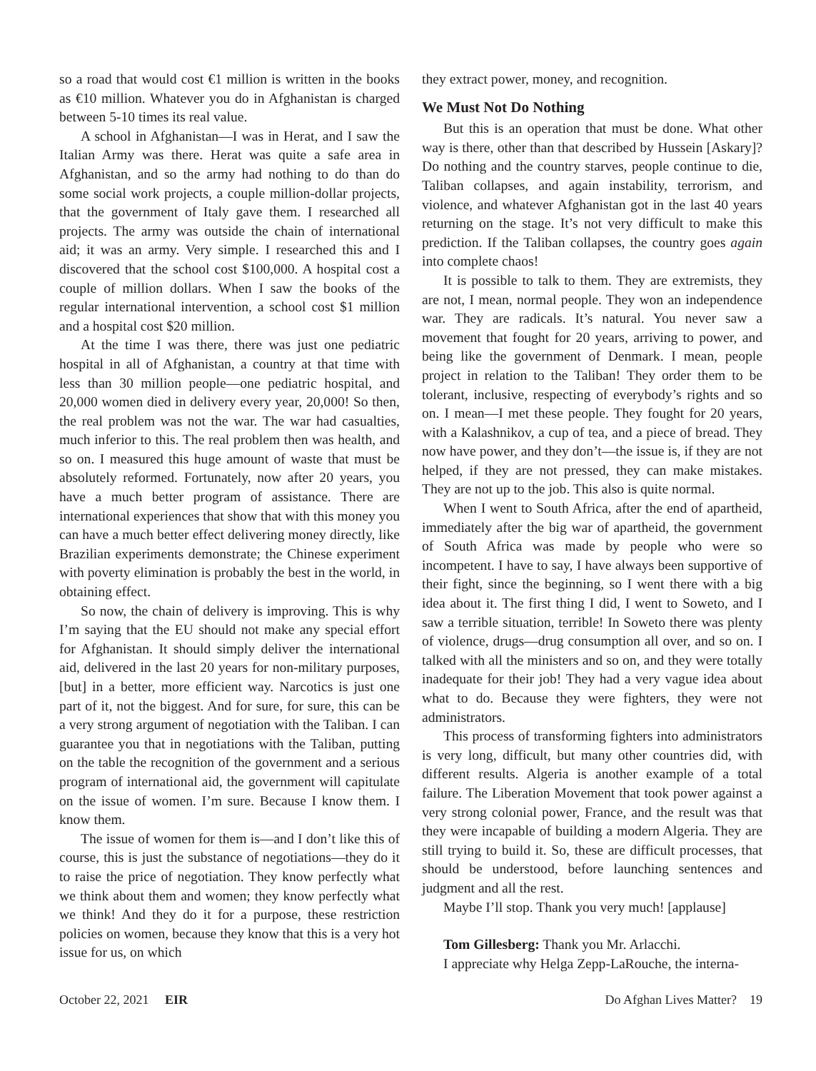so a road that would cost €1 million is written in the books as €10 million. Whatever you do in Afghanistan is charged between 5-10 times its real value.
A school in Afghanistan—I was in Herat, and I saw the Italian Army was there. Herat was quite a safe area in Afghanistan, and so the army had nothing to do than do some social work projects, a couple million-dollar projects, that the government of Italy gave them. I researched all projects. The army was outside the chain of international aid; it was an army. Very simple. I researched this and I discovered that the school cost $100,000. A hospital cost a couple of million dollars. When I saw the books of the regular international intervention, a school cost $1 million and a hospital cost $20 million.
At the time I was there, there was just one pediatric hospital in all of Afghanistan, a country at that time with less than 30 million people—one pediatric hospital, and 20,000 women died in delivery every year, 20,000! So then, the real problem was not the war. The war had casualties, much inferior to this. The real problem then was health, and so on. I measured this huge amount of waste that must be absolutely reformed. Fortunately, now after 20 years, you have a much better program of assistance. There are international experiences that show that with this money you can have a much better effect delivering money directly, like Brazilian experiments demonstrate; the Chinese experiment with poverty elimination is probably the best in the world, in obtaining effect.
So now, the chain of delivery is improving. This is why I’m saying that the EU should not make any special effort for Afghanistan. It should simply deliver the international aid, delivered in the last 20 years for non-military purposes, [but] in a better, more efficient way. Narcotics is just one part of it, not the biggest. And for sure, for sure, this can be a very strong argument of negotiation with the Taliban. I can guarantee you that in negotiations with the Taliban, putting on the table the recognition of the government and a serious program of international aid, the government will capitulate on the issue of women. I’m sure. Because I know them. I know them.
The issue of women for them is—and I don’t like this of course, this is just the substance of negotiations—they do it to raise the price of negotiation. They know perfectly what we think about them and women; they know perfectly what we think! And they do it for a purpose, these restriction policies on women, because they know that this is a very hot issue for us, on which
they extract power, money, and recognition.
We Must Not Do Nothing
But this is an operation that must be done. What other way is there, other than that described by Hussein [Askary]? Do nothing and the country starves, people continue to die, Taliban collapses, and again instability, terrorism, and violence, and whatever Afghanistan got in the last 40 years returning on the stage. It’s not very difficult to make this prediction. If the Taliban collapses, the country goes again into complete chaos!
It is possible to talk to them. They are extremists, they are not, I mean, normal people. They won an independence war. They are radicals. It’s natural. You never saw a movement that fought for 20 years, arriving to power, and being like the government of Denmark. I mean, people project in relation to the Taliban! They order them to be tolerant, inclusive, respecting of everybody’s rights and so on. I mean—I met these people. They fought for 20 years, with a Kalashnikov, a cup of tea, and a piece of bread. They now have power, and they don’t—the issue is, if they are not helped, if they are not pressed, they can make mistakes. They are not up to the job. This also is quite normal.
When I went to South Africa, after the end of apartheid, immediately after the big war of apartheid, the government of South Africa was made by people who were so incompetent. I have to say, I have always been supportive of their fight, since the beginning, so I went there with a big idea about it. The first thing I did, I went to Soweto, and I saw a terrible situation, terrible! In Soweto there was plenty of violence, drugs—drug consumption all over, and so on. I talked with all the ministers and so on, and they were totally inadequate for their job! They had a very vague idea about what to do. Because they were fighters, they were not administrators.
This process of transforming fighters into administrators is very long, difficult, but many other countries did, with different results. Algeria is another example of a total failure. The Liberation Movement that took power against a very strong colonial power, France, and the result was that they were incapable of building a modern Algeria. They are still trying to build it. So, these are difficult processes, that should be understood, before launching sentences and judgment and all the rest.
Maybe I’ll stop. Thank you very much! [applause]
Tom Gillesberg: Thank you Mr. Arlacchi.
I appreciate why Helga Zepp-LaRouche, the interna-
October 22, 2021 EIR Do Afghan Lives Matter? 19